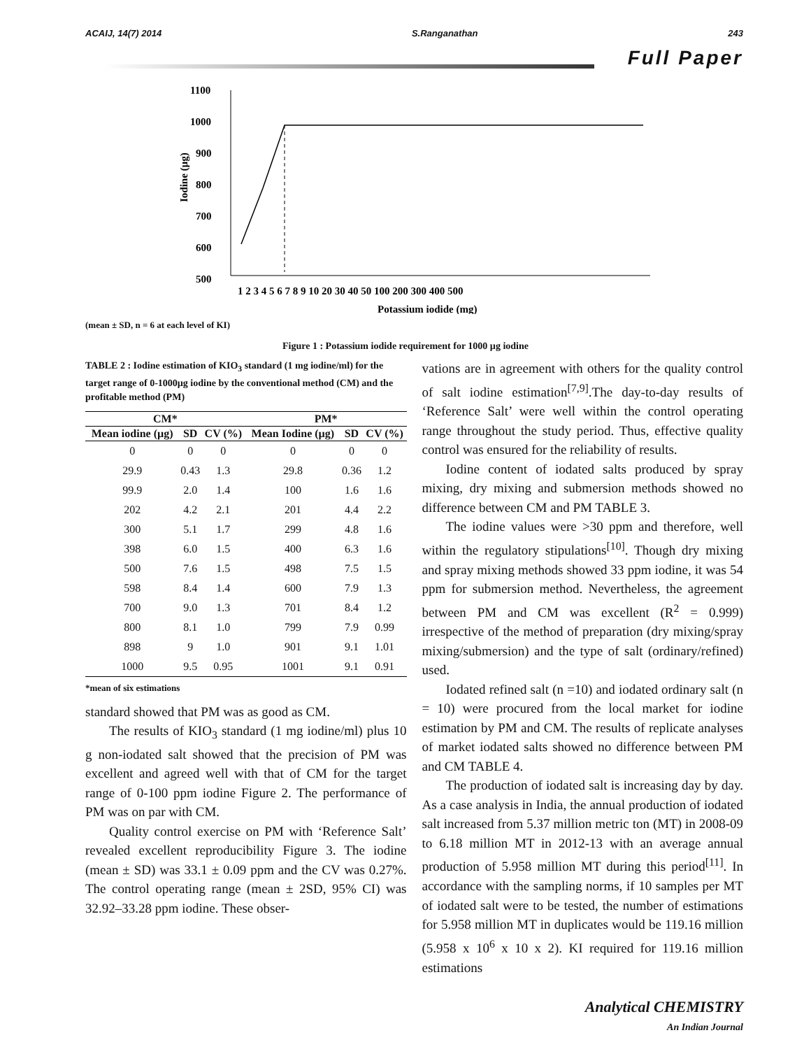ACAIJ, 14(7) 2014 S.Ranganathan 243
Full Paper
1100
1000
900
800
700
600
500
Iodine (µg)
1 2 3 4 5 6 7 8 9 10 20 30 40 50 100 200 300 400 500
Potassium iodide (mg)
(mean ± SD, n = 6 at each level of KI)
Figure 1 : Potassium iodide requirement for 1000 µg iodine
TABLE 2 : Iodine estimation of KIO<sub>3</sub> standard (1 mg iodine/ml) for the target range of 0-1000µg iodine by the conventional method (CM) and the profitable method (PM)
| CM* | | | PM* | | |
| --- | --- | --- | --- | --- | --- |
| Mean iodine (µg) | SD | CV (%) | Mean Iodine (µg) | SD | CV (%) |
| 0 | 0 | 0 | 0 | 0 | 0 |
| 29.9 | 0.43 | 1.3 | 29.8 | 0.36 | 1.2 |
| 99.9 | 2.0 | 1.4 | 100 | 1.6 | 1.6 |
| 202 | 4.2 | 2.1 | 201 | 4.4 | 2.2 |
| 300 | 5.1 | 1.7 | 299 | 4.8 | 1.6 |
| 398 | 6.0 | 1.5 | 400 | 6.3 | 1.6 |
| 500 | 7.6 | 1.5 | 498 | 7.5 | 1.5 |
| 598 | 8.4 | 1.4 | 600 | 7.9 | 1.3 |
| 700 | 9.0 | 1.3 | 701 | 8.4 | 1.2 |
| 800 | 8.1 | 1.0 | 799 | 7.9 | 0.99 |
| 898 | 9 | 1.0 | 901 | 9.1 | 1.01 |
| 1000 | 9.5 | 0.95 | 1001 | 9.1 | 0.91 |
*mean of six estimations
standard showed that PM was as good as CM.
The results of KIO<sub>3</sub> standard (1 mg iodine/ml) plus 10 g non-iodated salt showed that the precision of PM was excellent and agreed well with that of CM for the target range of 0-100 ppm iodine Figure 2. The performance of PM was on par with CM.
Quality control exercise on PM with ‘Reference Salt’ revealed excellent reproducibility Figure 3. The iodine (mean ± SD) was 33.1 ± 0.09 ppm and the CV was 0.27%. The control operating range (mean ± 2SD, 95% CI) was 32.92–33.28 ppm iodine. These obser-
vations are in agreement with others for the quality control of salt iodine estimation<sup>[7,9]</sup>.The day-to-day results of ‘Reference Salt’ were well within the control operating range throughout the study period. Thus, effective quality control was ensured for the reliability of results.
Iodine content of iodated salts produced by spray mixing, dry mixing and submersion methods showed no difference between CM and PM TABLE 3.
The iodine values were >30 ppm and therefore, well within the regulatory stipulations<sup>[10]</sup>. Though dry mixing and spray mixing methods showed 33 ppm iodine, it was 54 ppm for submersion method. Nevertheless, the agreement between PM and CM was excellent (R<sup>2</sup> = 0.999) irrespective of the method of preparation (dry mixing/spray mixing/submersion) and the type of salt (ordinary/refined) used.
Iodated refined salt (n =10) and iodated ordinary salt (n = 10) were procured from the local market for iodine estimation by PM and CM. The results of replicate analyses of market iodated salts showed no difference between PM and CM TABLE 4.
The production of iodated salt is increasing day by day. As a case analysis in India, the annual production of iodated salt increased from 5.37 million metric ton (MT) in 2008-09 to 6.18 million MT in 2012-13 with an average annual production of 5.958 million MT during this period<sup>[11]</sup>. In accordance with the sampling norms, if 10 samples per MT of iodated salt were to be tested, the number of estimations for 5.958 million MT in duplicates would be 119.16 million (5.958 x 10<sup>6</sup> x 10 x 2). KI required for 119.16 million estimations
Analytical CHEMISTRY
An Indian Journal